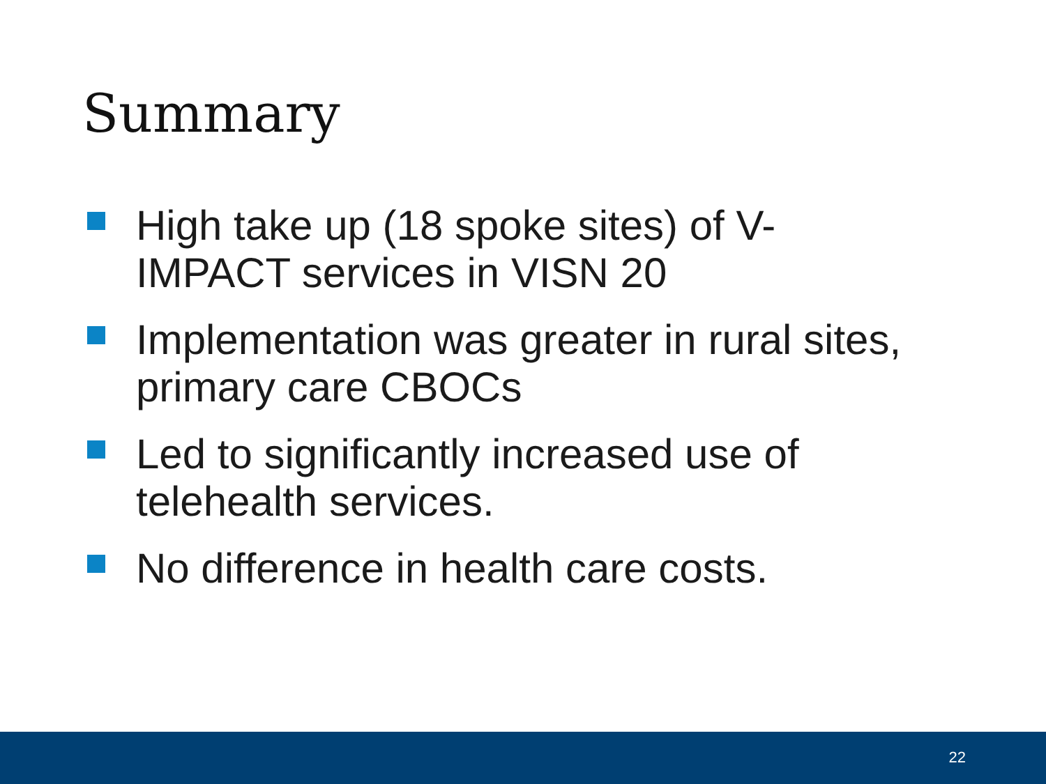Summary
High take up (18 spoke sites) of V-IMPACT services in VISN 20
Implementation was greater in rural sites, primary care CBOCs
Led to significantly increased use of telehealth services.
No difference in health care costs.
22